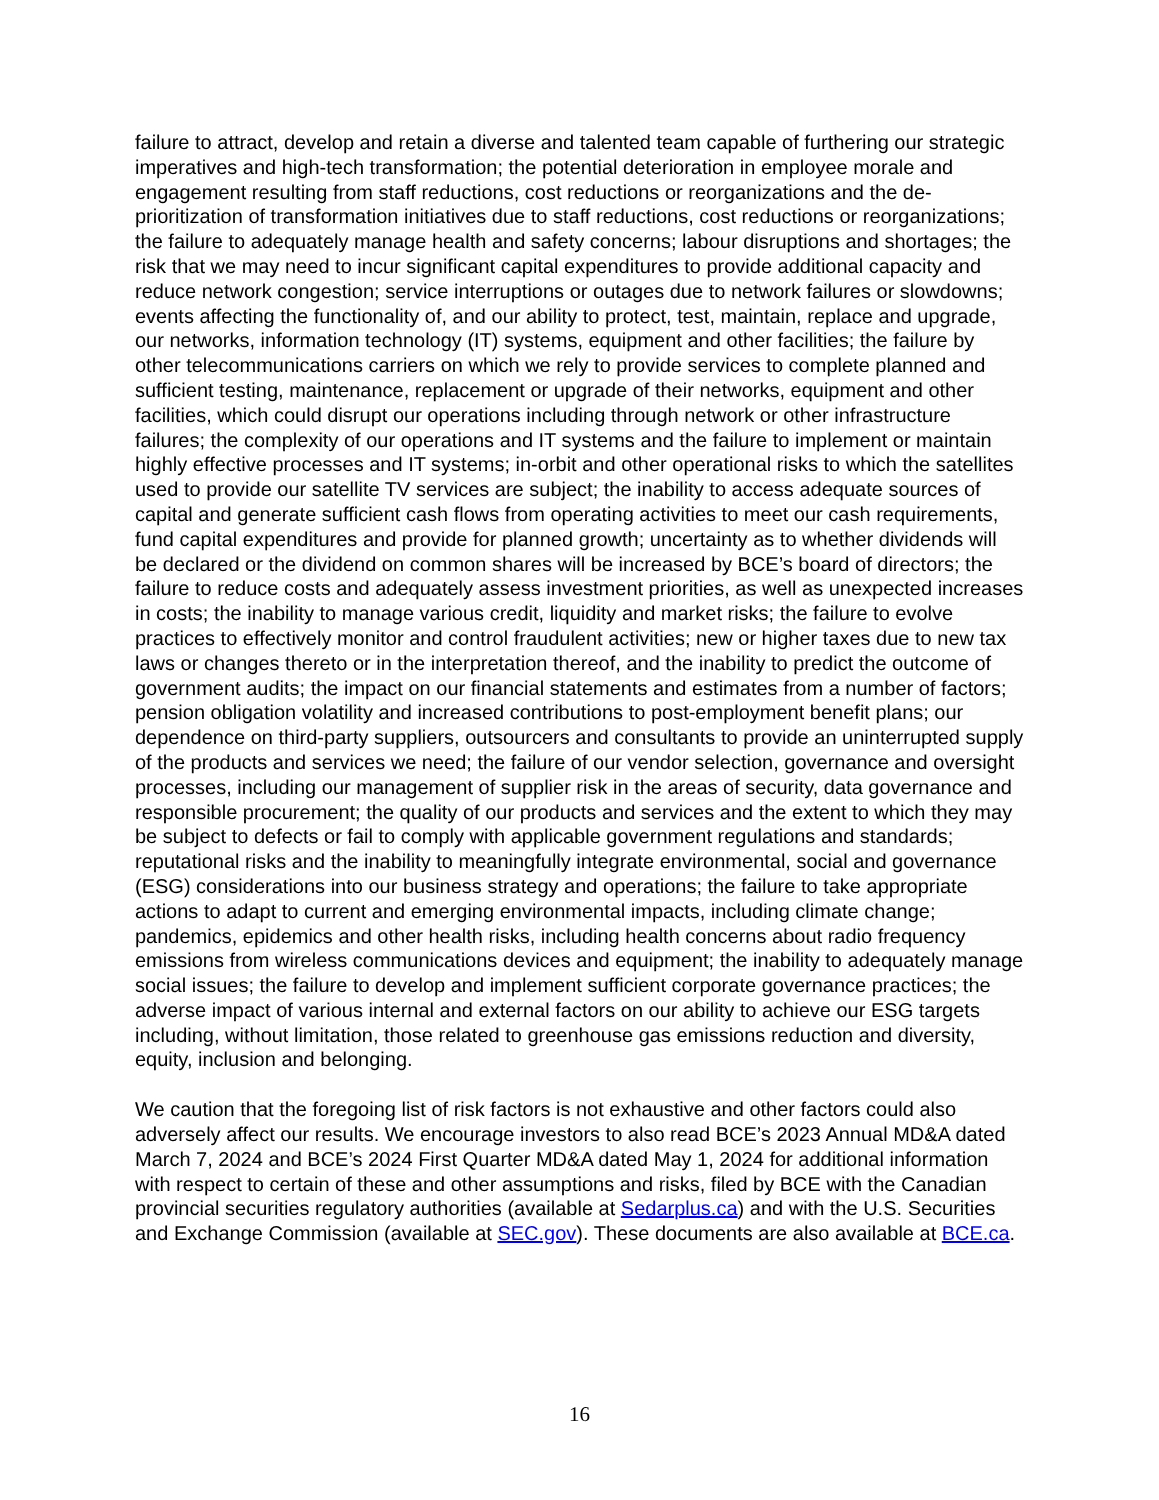failure to attract, develop and retain a diverse and talented team capable of furthering our strategic imperatives and high-tech transformation; the potential deterioration in employee morale and engagement resulting from staff reductions, cost reductions or reorganizations and the de-prioritization of transformation initiatives due to staff reductions, cost reductions or reorganizations; the failure to adequately manage health and safety concerns; labour disruptions and shortages; the risk that we may need to incur significant capital expenditures to provide additional capacity and reduce network congestion; service interruptions or outages due to network failures or slowdowns; events affecting the functionality of, and our ability to protect, test, maintain, replace and upgrade, our networks, information technology (IT) systems, equipment and other facilities; the failure by other telecommunications carriers on which we rely to provide services to complete planned and sufficient testing, maintenance, replacement or upgrade of their networks, equipment and other facilities, which could disrupt our operations including through network or other infrastructure failures; the complexity of our operations and IT systems and the failure to implement or maintain highly effective processes and IT systems; in-orbit and other operational risks to which the satellites used to provide our satellite TV services are subject; the inability to access adequate sources of capital and generate sufficient cash flows from operating activities to meet our cash requirements, fund capital expenditures and provide for planned growth; uncertainty as to whether dividends will be declared or the dividend on common shares will be increased by BCE’s board of directors; the failure to reduce costs and adequately assess investment priorities, as well as unexpected increases in costs; the inability to manage various credit, liquidity and market risks; the failure to evolve practices to effectively monitor and control fraudulent activities; new or higher taxes due to new tax laws or changes thereto or in the interpretation thereof, and the inability to predict the outcome of government audits; the impact on our financial statements and estimates from a number of factors; pension obligation volatility and increased contributions to post-employment benefit plans; our dependence on third-party suppliers, outsourcers and consultants to provide an uninterrupted supply of the products and services we need; the failure of our vendor selection, governance and oversight processes, including our management of supplier risk in the areas of security, data governance and responsible procurement; the quality of our products and services and the extent to which they may be subject to defects or fail to comply with applicable government regulations and standards; reputational risks and the inability to meaningfully integrate environmental, social and governance (ESG) considerations into our business strategy and operations; the failure to take appropriate actions to adapt to current and emerging environmental impacts, including climate change; pandemics, epidemics and other health risks, including health concerns about radio frequency emissions from wireless communications devices and equipment; the inability to adequately manage social issues; the failure to develop and implement sufficient corporate governance practices; the adverse impact of various internal and external factors on our ability to achieve our ESG targets including, without limitation, those related to greenhouse gas emissions reduction and diversity, equity, inclusion and belonging.
We caution that the foregoing list of risk factors is not exhaustive and other factors could also adversely affect our results. We encourage investors to also read BCE’s 2023 Annual MD&A dated March 7, 2024 and BCE’s 2024 First Quarter MD&A dated May 1, 2024 for additional information with respect to certain of these and other assumptions and risks, filed by BCE with the Canadian provincial securities regulatory authorities (available at Sedarplus.ca) and with the U.S. Securities and Exchange Commission (available at SEC.gov). These documents are also available at BCE.ca.
16